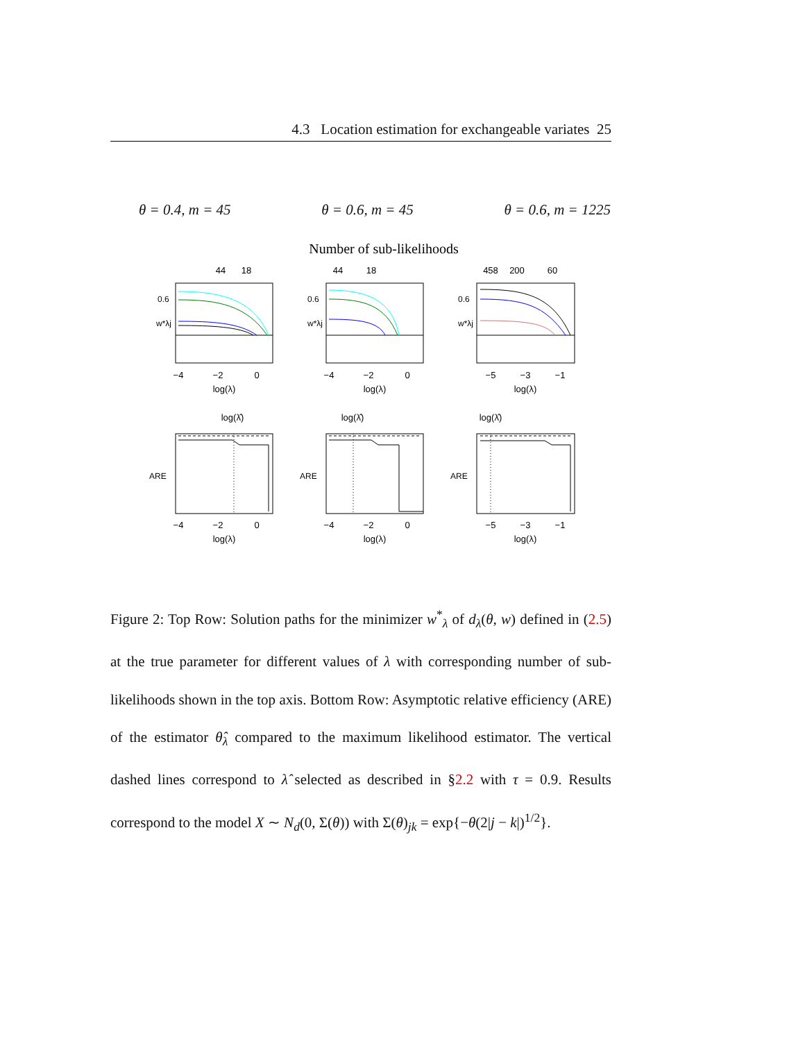4.3 Location estimation for exchangeable variates 25
θ = 0.4, m = 45 θ = 0.6, m = 45 θ = 0.6, m = 1225
Number of sub-likelihoods
44
18
44
18
458
200
60
−4
−2
0
−4
−2
0
−5
−3
−1
log(λ)
log(λ)
log(λ)
log(λ̂)
log(λ̂)
log(λ̂)
−4
−2
0
−4
−2
0
−5
−3
−1
log(λ)
log(λ)
log(λ)
w*λj
0.6
w*λj
0.6
w*λj
0.6
ARE
ARE
ARE
Figure 2: Top Row: Solution paths for the minimizer w<sup>*</sup><sub>λ</sub> of d<sub>λ</sub>(θ, w) defined in (2.5) at the true parameter for different values of λ with corresponding number of sub-likelihoods shown in the top axis. Bottom Row: Asymptotic relative efficiency (ARE) of the estimator θ̂<sub>λ</sub> compared to the maximum likelihood estimator. The vertical dashed lines correspond to λ̂ selected as described in §2.2 with τ = 0.9. Results correspond to the model X ∼ N<sub>d</sub>(0, Σ(θ)) with Σ(θ)<sub>jk</sub> = exp{−θ(2|j − k|)<sup>1/2</sup>}.